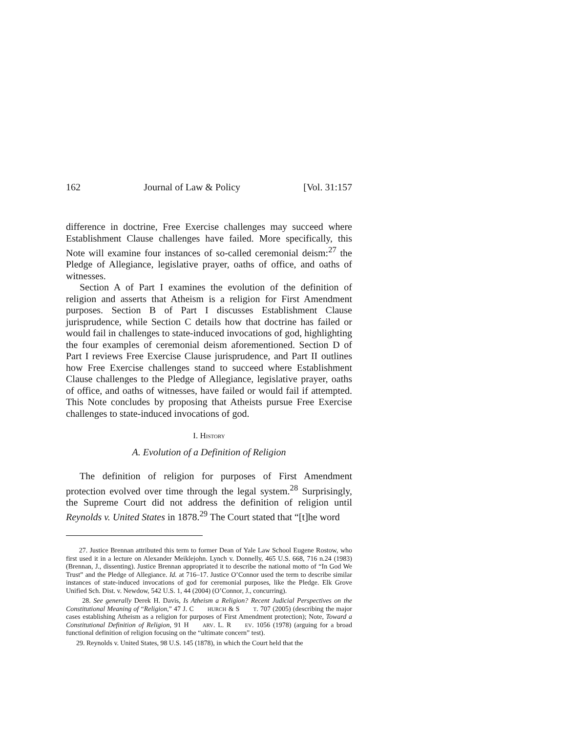162 Journal of Law & Policy [Vol. 31:157
difference in doctrine, Free Exercise challenges may succeed where Establishment Clause challenges have failed. More specifically, this Note will examine four instances of so-called ceremonial deism:<sup>27</sup> the Pledge of Allegiance, legislative prayer, oaths of office, and oaths of witnesses.
Section A of Part I examines the evolution of the definition of religion and asserts that Atheism is a religion for First Amendment purposes. Section B of Part I discusses Establishment Clause jurisprudence, while Section C details how that doctrine has failed or would fail in challenges to state-induced invocations of god, highlighting the four examples of ceremonial deism aforementioned. Section D of Part I reviews Free Exercise Clause jurisprudence, and Part II outlines how Free Exercise challenges stand to succeed where Establishment Clause challenges to the Pledge of Allegiance, legislative prayer, oaths of office, and oaths of witnesses, have failed or would fail if attempted. This Note concludes by proposing that Atheists pursue Free Exercise challenges to state-induced invocations of god.
I. HISTORY
A. Evolution of a Definition of Religion
The definition of religion for purposes of First Amendment protection evolved over time through the legal system.<sup>28</sup> Surprisingly, the Supreme Court did not address the definition of religion until Reynolds v. United States in 1878.<sup>29</sup> The Court stated that “[t]he word
27. Justice Brennan attributed this term to former Dean of Yale Law School Eugene Rostow, who first used it in a lecture on Alexander Meiklejohn. Lynch v. Donnelly, 465 U.S. 668, 716 n.24 (1983) (Brennan, J., dissenting). Justice Brennan appropriated it to describe the national motto of “In God We Trust” and the Pledge of Allegiance. Id. at 716–17. Justice O’Connor used the term to describe similar instances of state-induced invocations of god for ceremonial purposes, like the Pledge. Elk Grove Unified Sch. Dist. v. Newdow, 542 U.S. 1, 44 (2004) (O’Connor, J., concurring).
28. See generally Derek H. Davis, Is Atheism a Religion? Recent Judicial Perspectives on the Constitutional Meaning of “Religion,” 47 J. CHURCH & ST. 707 (2005) (describing the major cases establishing Atheism as a religion for purposes of First Amendment protection); Note, Toward a Constitutional Definition of Religion, 91 HARV. L. REV. 1056 (1978) (arguing for a broad functional definition of religion focusing on the “ultimate concern” test).
29. Reynolds v. United States, 98 U.S. 145 (1878), in which the Court held that the